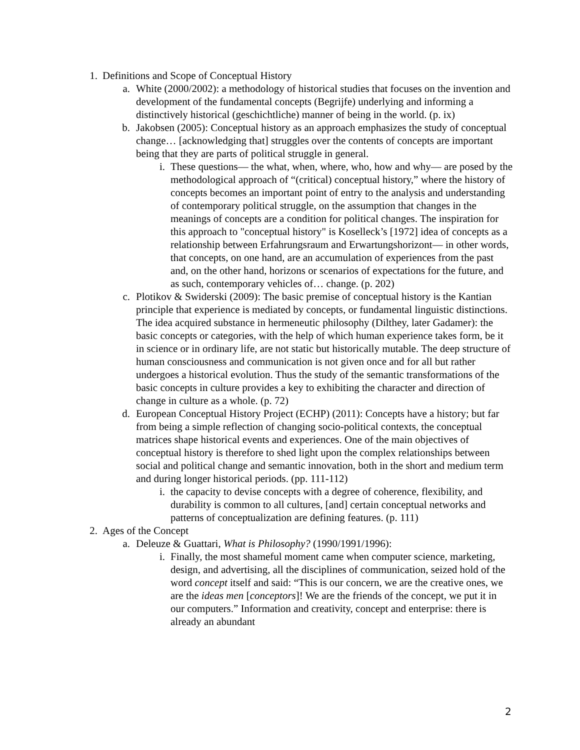1. Definitions and Scope of Conceptual History
a. White (2000/2002): a methodology of historical studies that focuses on the invention and development of the fundamental concepts (Begrijfe) underlying and informing a distinctively historical (geschichtliche) manner of being in the world. (p. ix)
b. Jakobsen (2005): Conceptual history as an approach emphasizes the study of conceptual change… [acknowledging that] struggles over the contents of concepts are important being that they are parts of political struggle in general.
i. These questions— the what, when, where, who, how and why— are posed by the methodological approach of “(critical) conceptual history,” where the history of concepts becomes an important point of entry to the analysis and understanding of contemporary political struggle, on the assumption that changes in the meanings of concepts are a condition for political changes. The inspiration for this approach to "conceptual history" is Koselleck’s [1972] idea of concepts as a relationship between Erfahrungsraum and Erwartungshorizont— in other words, that concepts, on one hand, are an accumulation of experiences from the past and, on the other hand, horizons or scenarios of expectations for the future, and as such, contemporary vehicles of… change. (p. 202)
c. Plotikov & Swiderski (2009): The basic premise of conceptual history is the Kantian principle that experience is mediated by concepts, or fundamental linguistic distinctions. The idea acquired substance in hermeneutic philosophy (Dilthey, later Gadamer): the basic concepts or categories, with the help of which human experience takes form, be it in science or in ordinary life, are not static but historically mutable. The deep structure of human consciousness and communication is not given once and for all but rather undergoes a historical evolution. Thus the study of the semantic transformations of the basic concepts in culture provides a key to exhibiting the character and direction of change in culture as a whole. (p. 72)
d. European Conceptual History Project (ECHP) (2011): Concepts have a history; but far from being a simple reflection of changing socio-political contexts, the conceptual matrices shape historical events and experiences. One of the main objectives of conceptual history is therefore to shed light upon the complex relationships between social and political change and semantic innovation, both in the short and medium term and during longer historical periods. (pp. 111-112)
i. the capacity to devise concepts with a degree of coherence, flexibility, and durability is common to all cultures, [and] certain conceptual networks and patterns of conceptualization are defining features. (p. 111)
2. Ages of the Concept
a. Deleuze & Guattari, What is Philosophy? (1990/1991/1996):
i. Finally, the most shameful moment came when computer science, marketing, design, and advertising, all the disciplines of communication, seized hold of the word concept itself and said: “This is our concern, we are the creative ones, we are the ideas men [conceptors]! We are the friends of the concept, we put it in our computers.” Information and creativity, concept and enterprise: there is already an abundant
2